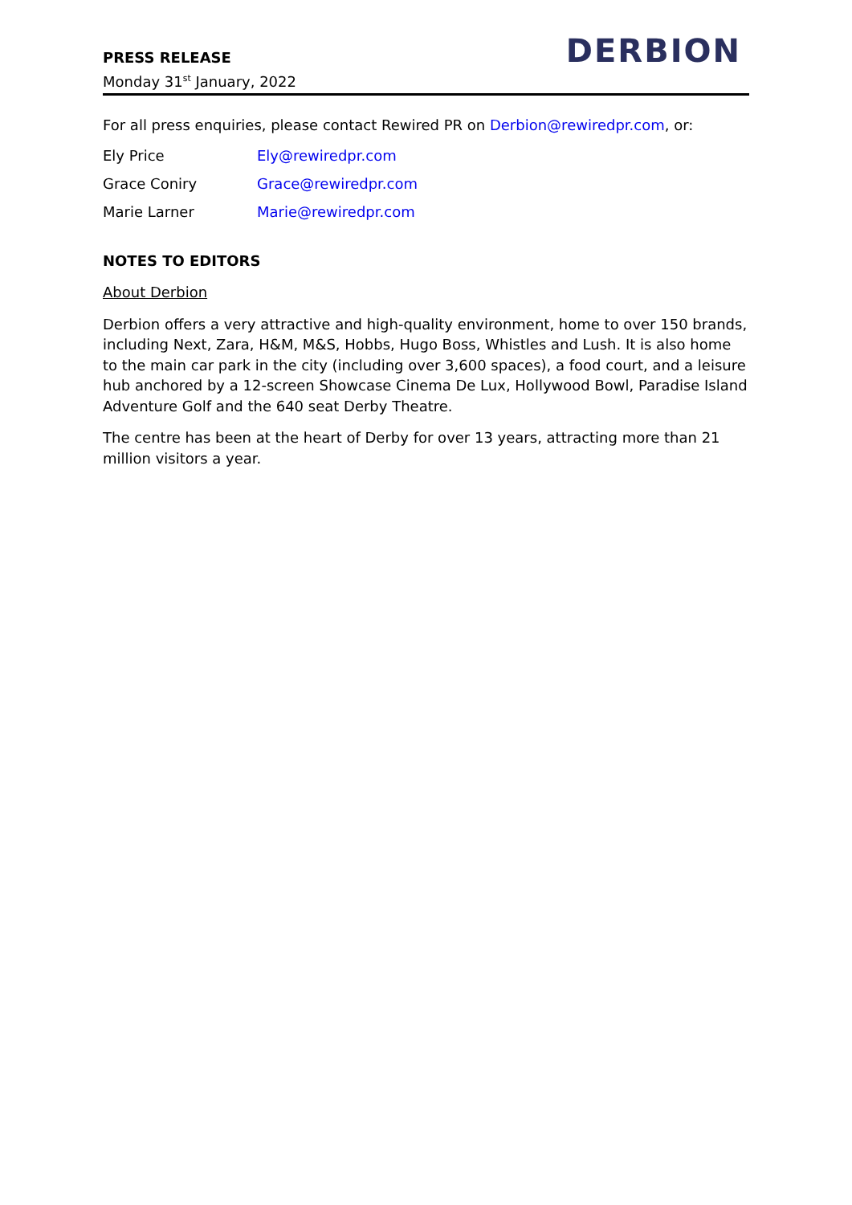PRESS RELEASE
Monday 31<sup>st</sup> January, 2022
DERBION
For all press enquiries, please contact Rewired PR on Derbion@rewiredpr.com, or:
Ely Price Ely@rewiredpr.com
Grace Coniry Grace@rewiredpr.com
Marie Larner Marie@rewiredpr.com
NOTES TO EDITORS
About Derbion
Derbion offers a very attractive and high-quality environment, home to over 150 brands, including Next, Zara, H&M, M&S, Hobbs, Hugo Boss, Whistles and Lush. It is also home to the main car park in the city (including over 3,600 spaces), a food court, and a leisure hub anchored by a 12-screen Showcase Cinema De Lux, Hollywood Bowl, Paradise Island Adventure Golf and the 640 seat Derby Theatre.
The centre has been at the heart of Derby for over 13 years, attracting more than 21 million visitors a year.